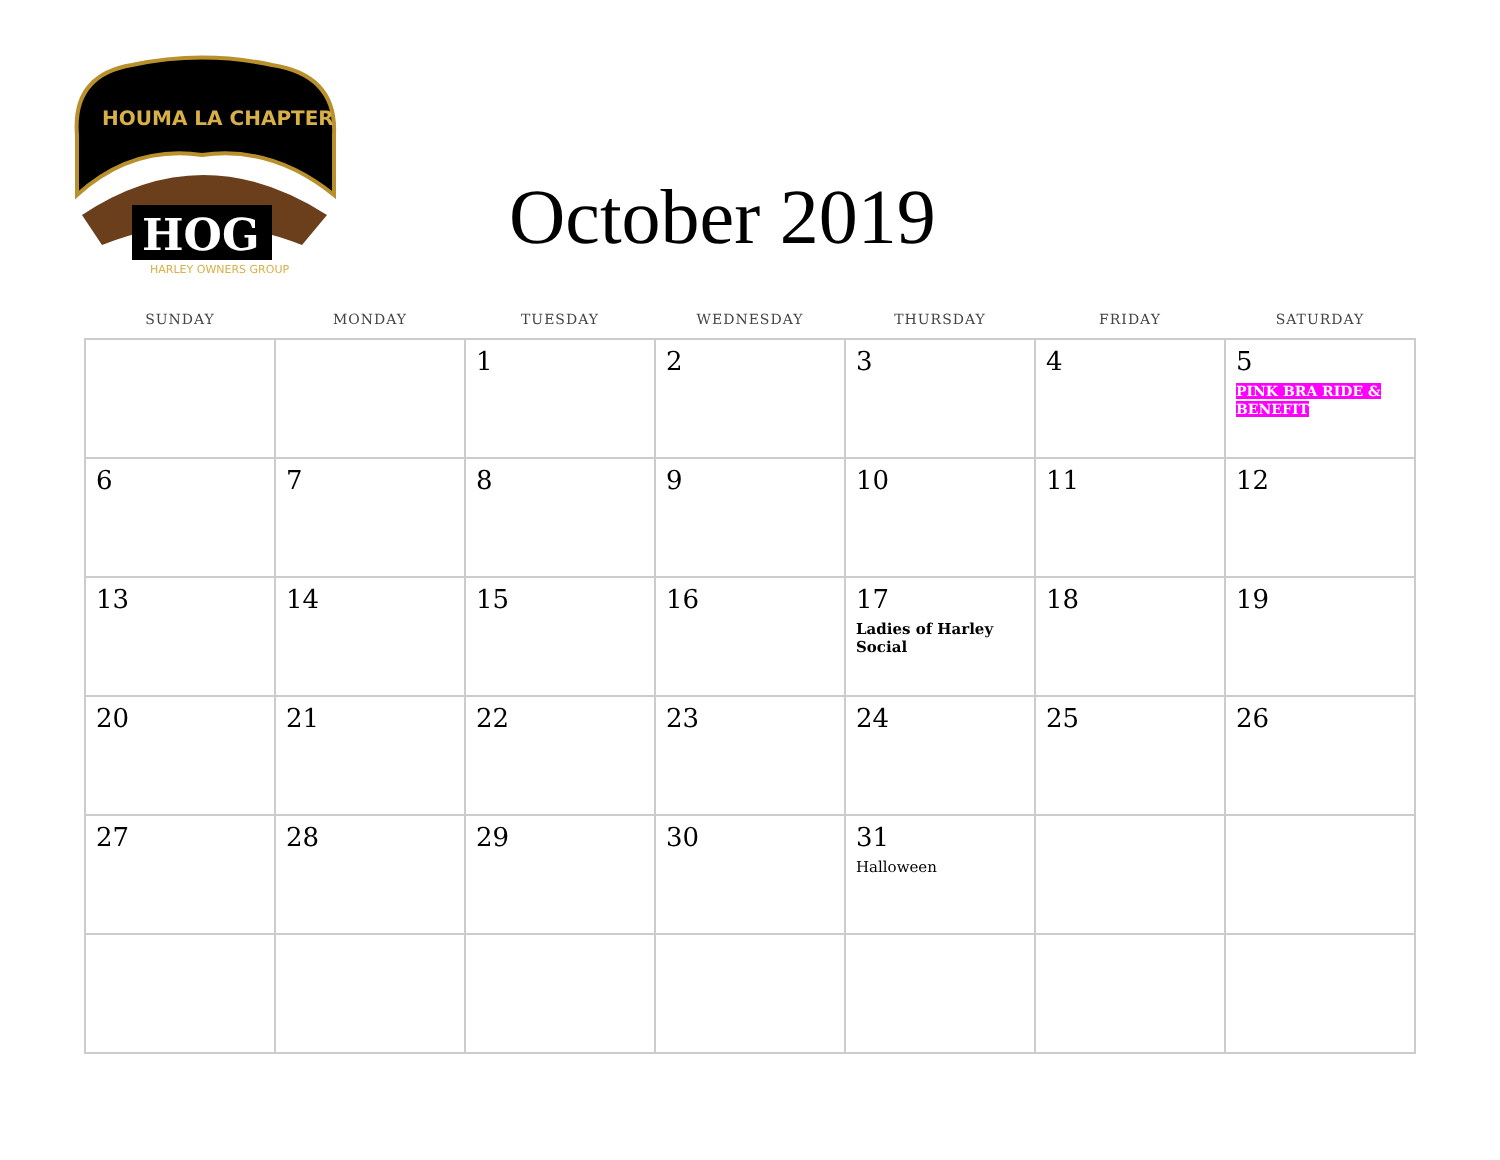HOUMA LA CHAPTER
HOG
HARLEY OWNERS GROUP
October 2019
| SUNDAY | MONDAY | TUESDAY | WEDNESDAY | THURSDAY | FRIDAY | SATURDAY |
| --- | --- | --- | --- | --- | --- | --- |
| | | 1 | 2 | 3 | 4 | 5 PINK BRA RIDE & BENEFIT |
| 6 | 7 | 8 | 9 | 10 | 11 | 12 |
| 13 | 14 | 15 | 16 | 17 Ladies of Harley Social | 18 | 19 |
| 20 | 21 | 22 | 23 | 24 | 25 | 26 |
| 27 | 28 | 29 | 30 | 31 Halloween | | |